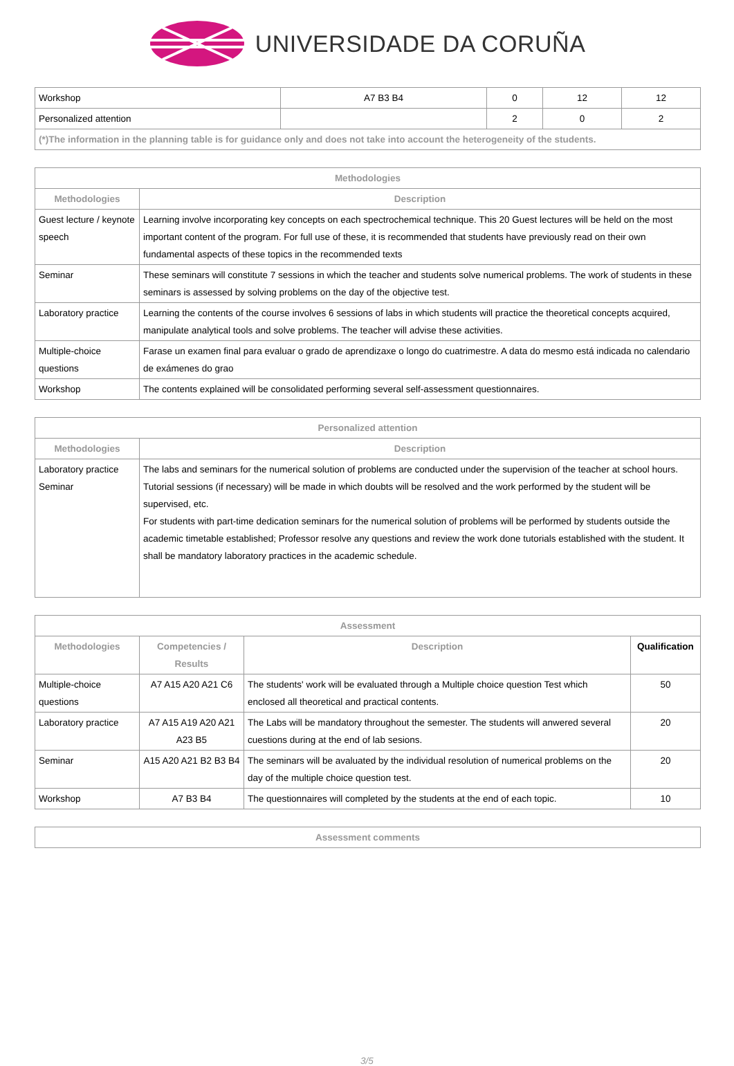UNIVERSIDADE DA CORUÑA
| Workshop | A7 B3 B4 | 0 | 12 | 12 |
| Personalized attention | | 2 | 0 | 2 |
| (*)The information in the planning table is for guidance only and does not take into account the heterogeneity of the students. | | | | |
| Methodologies | |
| --- | --- |
| Methodologies | Description |
| Guest lecture / keynote speech | Learning involve incorporating key concepts on each spectrochemical technique. This 20 Guest lectures will be held on the most important content of the program. For full use of these, it is recommended that students have previously read on their own fundamental aspects of these topics in the recommended texts |
| Seminar | These seminars will constitute 7 sessions in which the teacher and students solve numerical problems. The work of students in these seminars is assessed by solving problems on the day of the objective test. |
| Laboratory practice | Learning the contents of the course involves 6 sessions of labs in which students will practice the theoretical concepts acquired, manipulate analytical tools and solve problems. The teacher will advise these activities. |
| Multiple-choice questions | Farase un examen final para evaluar o grado de aprendizaxe o longo do cuatrimestre. A data do mesmo está indicada no calendario de exámenes do grao |
| Workshop | The contents explained will be consolidated performing several self-assessment questionnaires. |
| Personalized attention | |
| --- | --- |
| Methodologies | Description |
| Laboratory practice Seminar | The labs and seminars for the numerical solution of problems are conducted under the supervision of the teacher at school hours. Tutorial sessions (if necessary) will be made in which doubts will be resolved and the work performed by the student will be supervised, etc. For students with part-time dedication seminars for the numerical solution of problems will be performed by students outside the academic timetable established; Professor resolve any questions and review the work done tutorials established with the student. It shall be mandatory laboratory practices in the academic schedule. |
| Assessment | | | |
| --- | --- | --- | --- |
| Methodologies | Competencies / Results | Description | Qualification |
| Multiple-choice questions | A7 A15 A20 A21 C6 | The students' work will be evaluated through a Multiple choice question Test which enclosed all theoretical and practical contents. | 50 |
| Laboratory practice | A7 A15 A19 A20 A21 A23 B5 | The Labs will be mandatory throughout the semester. The students will anwered several cuestions during at the end of lab sesions. | 20 |
| Seminar | A15 A20 A21 B2 B3 B4 | The seminars will be avaluated by the individual resolution of numerical problems on the day of the multiple choice question test. | 20 |
| Workshop | A7 B3 B4 | The questionnaires will completed by the students at the end of each topic. | 10 |
| Assessment comments |
| --- |
3/5